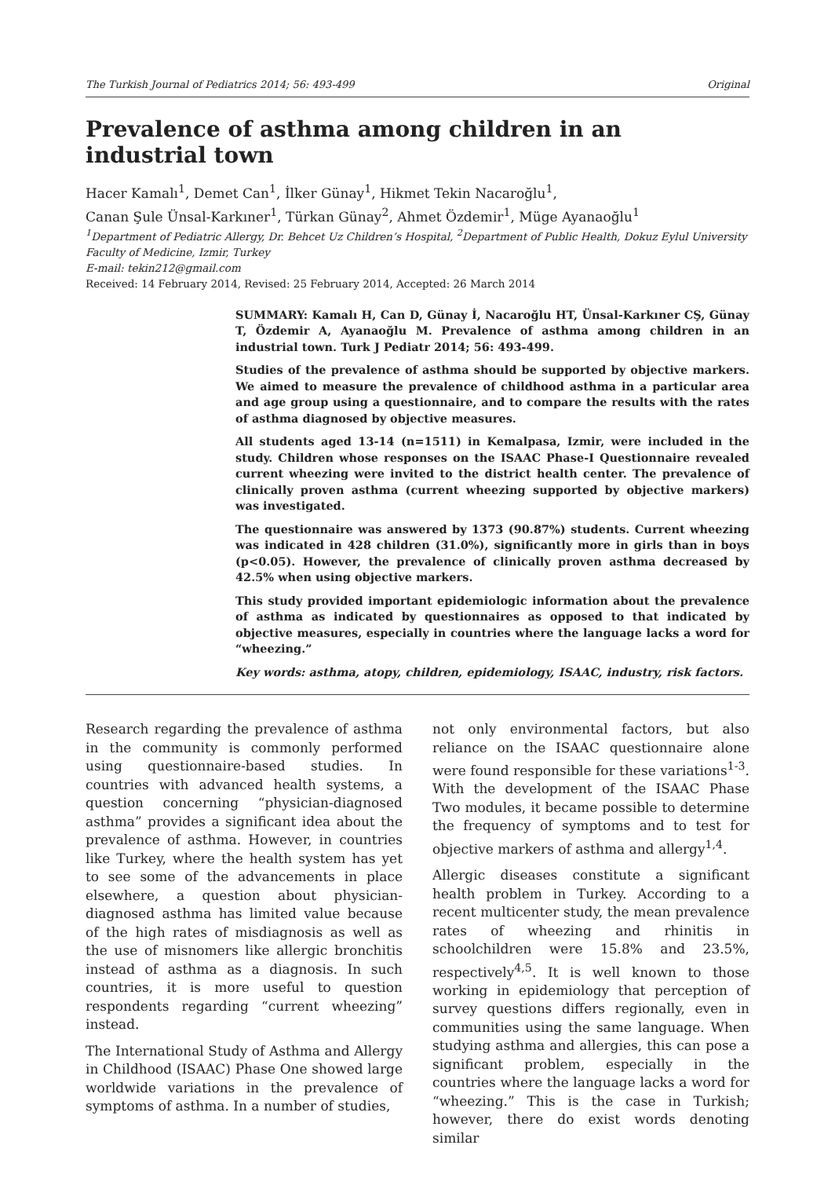The Turkish Journal of Pediatrics 2014; 56: 493-499 Original
Prevalence of asthma among children in an industrial town
Hacer Kamalı<sup>1</sup>, Demet Can<sup>1</sup>, İlker Günay<sup>1</sup>, Hikmet Tekin Nacaroğlu<sup>1</sup>,
Canan Şule Ünsal-Karkıner<sup>1</sup>, Türkan Günay<sup>2</sup>, Ahmet Özdemir<sup>1</sup>, Müge Ayanaoğlu<sup>1</sup>
<sup>1</sup> Department of Pediatric Allergy, Dr. Behcet Uz Children’s Hospital, <sup>2</sup>Department of Public Health, Dokuz Eylul University Faculty of Medicine, Izmir, Turkey
E-mail: tekin212@gmail.com
Received: 14 February 2014, Revised: 25 February 2014, Accepted: 26 March 2014
SUMMARY: Kamalı H, Can D, Günay İ, Nacaroğlu HT, Ünsal-Karkıner CŞ, Günay T, Özdemir A, Ayanaoğlu M. Prevalence of asthma among children in an industrial town. Turk J Pediatr 2014; 56: 493-499.
Studies of the prevalence of asthma should be supported by objective markers. We aimed to measure the prevalence of childhood asthma in a particular area and age group using a questionnaire, and to compare the results with the rates of asthma diagnosed by objective measures.
All students aged 13-14 (n=1511) in Kemalpasa, Izmir, were included in the study. Children whose responses on the ISAAC Phase-I Questionnaire revealed current wheezing were invited to the district health center. The prevalence of clinically proven asthma (current wheezing supported by objective markers) was investigated.
The questionnaire was answered by 1373 (90.87%) students. Current wheezing was indicated in 428 children (31.0%), significantly more in girls than in boys (p<0.05). However, the prevalence of clinically proven asthma decreased by 42.5% when using objective markers.
This study provided important epidemiologic information about the prevalence of asthma as indicated by questionnaires as opposed to that indicated by objective measures, especially in countries where the language lacks a word for “wheezing.”
Key words: asthma, atopy, children, epidemiology, ISAAC, industry, risk factors.
Research regarding the prevalence of asthma in the community is commonly performed using questionnaire-based studies. In countries with advanced health systems, a question concerning “physician-diagnosed asthma” provides a significant idea about the prevalence of asthma. However, in countries like Turkey, where the health system has yet to see some of the advancements in place elsewhere, a question about physician-diagnosed asthma has limited value because of the high rates of misdiagnosis as well as the use of misnomers like allergic bronchitis instead of asthma as a diagnosis. In such countries, it is more useful to question respondents regarding “current wheezing” instead.
The International Study of Asthma and Allergy in Childhood (ISAAC) Phase One showed large worldwide variations in the prevalence of symptoms of asthma. In a number of studies,
not only environmental factors, but also reliance on the ISAAC questionnaire alone were found responsible for these variations<sup>1-3</sup>. With the development of the ISAAC Phase Two modules, it became possible to determine the frequency of symptoms and to test for objective markers of asthma and allergy<sup>1,4</sup>.
Allergic diseases constitute a significant health problem in Turkey. According to a recent multicenter study, the mean prevalence rates of wheezing and rhinitis in schoolchildren were 15.8% and 23.5%, respectively<sup>4,5</sup>. It is well known to those working in epidemiology that perception of survey questions differs regionally, even in communities using the same language. When studying asthma and allergies, this can pose a significant problem, especially in the countries where the language lacks a word for “wheezing.” This is the case in Turkish; however, there do exist words denoting similar